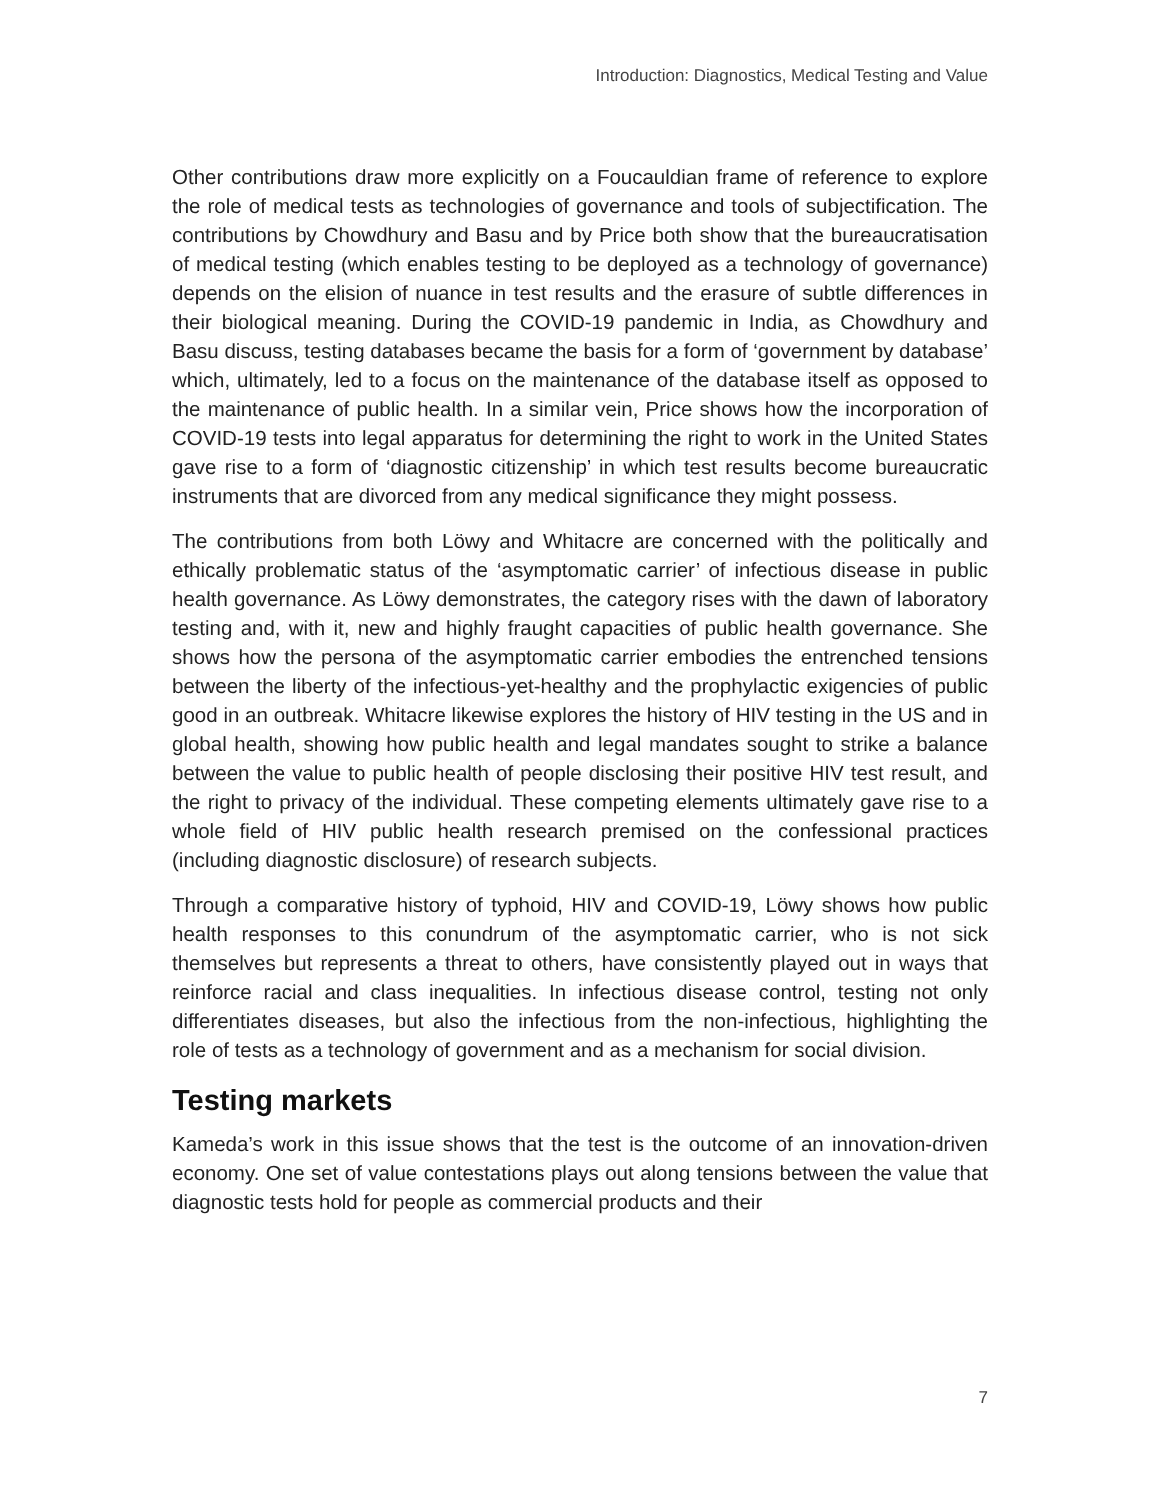Introduction: Diagnostics, Medical Testing and Value
Other contributions draw more explicitly on a Foucauldian frame of reference to explore the role of medical tests as technologies of governance and tools of subjectification. The contributions by Chowdhury and Basu and by Price both show that the bureaucratisation of medical testing (which enables testing to be deployed as a technology of governance) depends on the elision of nuance in test results and the erasure of subtle differences in their biological meaning. During the COVID-19 pandemic in India, as Chowdhury and Basu discuss, testing databases became the basis for a form of ‘government by database’ which, ultimately, led to a focus on the maintenance of the database itself as opposed to the maintenance of public health. In a similar vein, Price shows how the incorporation of COVID-19 tests into legal apparatus for determining the right to work in the United States gave rise to a form of ‘diagnostic citizenship’ in which test results become bureaucratic instruments that are divorced from any medical significance they might possess.
The contributions from both Löwy and Whitacre are concerned with the politically and ethically problematic status of the ‘asymptomatic carrier’ of infectious disease in public health governance. As Löwy demonstrates, the category rises with the dawn of laboratory testing and, with it, new and highly fraught capacities of public health governance. She shows how the persona of the asymptomatic carrier embodies the entrenched tensions between the liberty of the infectious-yet-healthy and the prophylactic exigencies of public good in an outbreak. Whitacre likewise explores the history of HIV testing in the US and in global health, showing how public health and legal mandates sought to strike a balance between the value to public health of people disclosing their positive HIV test result, and the right to privacy of the individual. These competing elements ultimately gave rise to a whole field of HIV public health research premised on the confessional practices (including diagnostic disclosure) of research subjects.
Through a comparative history of typhoid, HIV and COVID-19, Löwy shows how public health responses to this conundrum of the asymptomatic carrier, who is not sick themselves but represents a threat to others, have consistently played out in ways that reinforce racial and class inequalities. In infectious disease control, testing not only differentiates diseases, but also the infectious from the non-infectious, highlighting the role of tests as a technology of government and as a mechanism for social division.
Testing markets
Kameda’s work in this issue shows that the test is the outcome of an innovation-driven economy. One set of value contestations plays out along tensions between the value that diagnostic tests hold for people as commercial products and their
7